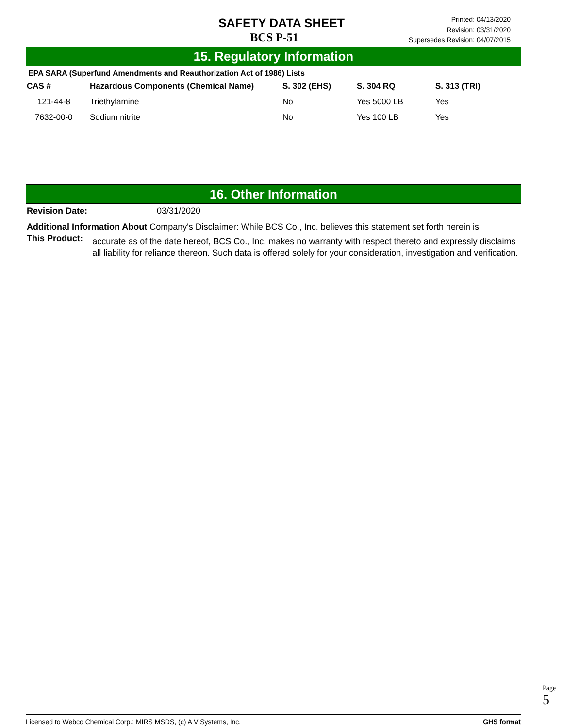SAFETY DATA SHEET
BCS P-51
Printed: 04/13/2020
Revision: 03/31/2020
Supersedes Revision: 04/07/2015
15. Regulatory Information
EPA SARA (Superfund Amendments and Reauthorization Act of 1986) Lists
| CAS # | Hazardous Components (Chemical Name) | S. 302 (EHS) | S. 304 RQ | S. 313 (TRI) |
| --- | --- | --- | --- | --- |
| 121-44-8 | Triethylamine | No | Yes 5000 LB | Yes |
| 7632-00-0 | Sodium nitrite | No | Yes 100 LB | Yes |
16. Other Information
Revision Date: 03/31/2020
Additional Information About Company's Disclaimer: While BCS Co., Inc. believes this statement set forth herein is
This Product:
accurate as of the date hereof, BCS Co., Inc. makes no warranty with respect thereto and expressly disclaims all liability for reliance thereon. Such data is offered solely for your consideration, investigation and verification.
Page 5
Licensed to Webco Chemical Corp.: MIRS MSDS, (c) A V Systems, Inc. GHS format